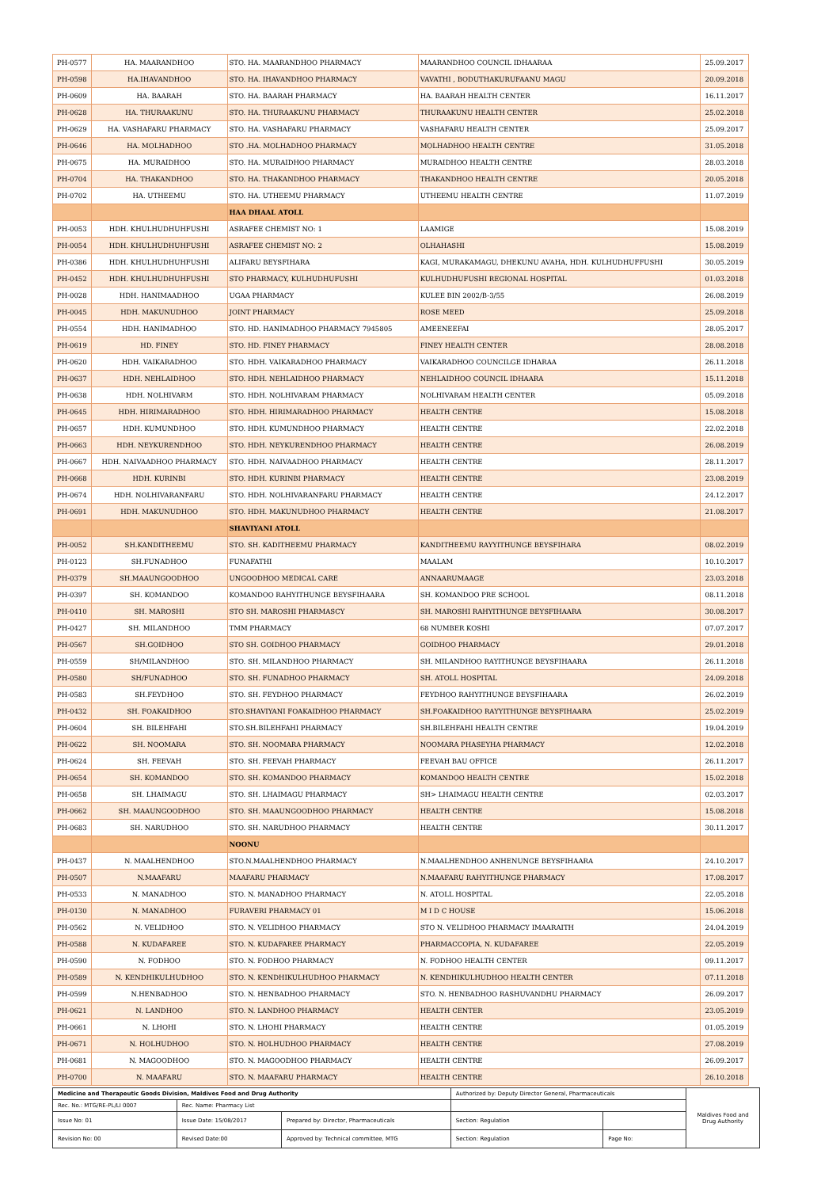| PH-0577 | HA. MAARANDHOO | STO. HA. MAARANDHOO PHARMACY | MAARANDHOO COUNCIL IDHAARAA | 25.09.2017 |
| PH-0598 | HA.IHAVANDHOO | STO. HA. IHAVANDHOO PHARMACY | VAVATHI , BODUTHAKURUFAANU MAGU | 20.09.2018 |
| PH-0609 | HA. BAARAH | STO. HA. BAARAH PHARMACY | HA. BAARAH HEALTH CENTER | 16.11.2017 |
| PH-0628 | HA. THURAAKUNU | STO. HA. THURAAKUNU PHARMACY | THURAAKUNU HEALTH CENTER | 25.02.2018 |
| PH-0629 | HA. VASHAFARU PHARMACY | STO. HA. VASHAFARU PHARMACY | VASHAFARU HEALTH CENTER | 25.09.2017 |
| PH-0646 | HA. MOLHADHOO | STO .HA. MOLHADHOO PHARMACY | MOLHADHOO HEALTH CENTRE | 31.05.2018 |
| PH-0675 | HA. MURAIDHOO | STO. HA. MURAIDHOO PHARMACY | MURAIDHOO HEALTH CENTRE | 28.03.2018 |
| PH-0704 | HA. THAKANDHOO | STO. HA. THAKANDHOO PHARMACY | THAKANDHOO HEALTH CENTRE | 20.05.2018 |
| PH-0702 | HA. UTHEEMU | STO. HA. UTHEEMU PHARMACY | UTHEEMU HEALTH CENTRE | 11.07.2019 |
| | | HAA DHAAL ATOLL | | |
| PH-0053 | HDH. KHULHUDHUHFUSHI | ASRAFEE CHEMIST NO: 1 | LAAMIGE | 15.08.2019 |
| PH-0054 | HDH. KHULHUDHUHFUSHI | ASRAFEE CHEMIST NO: 2 | OLHAHASHI | 15.08.2019 |
| PH-0386 | HDH. KHULHUDHUHFUSHI | ALIFARU BEYSFIHARA | KAGI, MURAKAMAGU, DHEKUNU AVAHA, HDH. KULHUDHUFFUSHI | 30.05.2019 |
| PH-0452 | HDH. KHULHUDHUHFUSHI | STO PHARMACY, KULHUDHUFUSHI | KULHUDHUFUSHI REGIONAL HOSPITAL | 01.03.2018 |
| PH-0028 | HDH. HANIMAADHOO | UGAA PHARMACY | KULEE BIN 2002/B-3/55 | 26.08.2019 |
| PH-0045 | HDH. MAKUNUDHOO | JOINT PHARMACY | ROSE MEED | 25.09.2018 |
| PH-0554 | HDH. HANIMADHOO | STO. HD. HANIMADHOO PHARMACY 7945805 | AMEENEEFAI | 28.05.2017 |
| PH-0619 | HD. FINEY | STO. HD. FINEY PHARMACY | FINEY HEALTH CENTER | 28.08.2018 |
| PH-0620 | HDH. VAIKARADHOO | STO. HDH. VAIKARADHOO PHARMACY | VAIKARADHOO COUNCILGE IDHARAA | 26.11.2018 |
| PH-0637 | HDH. NEHLAIDHOO | STO. HDH. NEHLAIDHOO PHARMACY | NEHLAIDHOO COUNCIL IDHAARA | 15.11.2018 |
| PH-0638 | HDH. NOLHIVARM | STO. HDH. NOLHIVARAM PHARMACY | NOLHIVARAM HEALTH CENTER | 05.09.2018 |
| PH-0645 | HDH. HIRIMARADHOO | STO. HDH. HIRIMARADHOO PHARMACY | HEALTH CENTRE | 15.08.2018 |
| PH-0657 | HDH. KUMUNDHOO | STO. HDH. KUMUNDHOO PHARMACY | HEALTH CENTRE | 22.02.2018 |
| PH-0663 | HDH. NEYKURENDHOO | STO. HDH. NEYKURENDHOO PHARMACY | HEALTH CENTRE | 26.08.2019 |
| PH-0667 | HDH. NAIVAADHOO PHARMACY | STO. HDH. NAIVAADHOO PHARMACY | HEALTH CENTRE | 28.11.2017 |
| PH-0668 | HDH. KURINBI | STO. HDH. KURINBI PHARMACY | HEALTH CENTRE | 23.08.2019 |
| PH-0674 | HDH. NOLHIVARANFARU | STO. HDH. NOLHIVARANFARU PHARMACY | HEALTH CENTRE | 24.12.2017 |
| PH-0691 | HDH. MAKUNUDHOO | STO. HDH. MAKUNUDHOO PHARMACY | HEALTH CENTRE | 21.08.2017 |
| | | SHAVIYANI ATOLL | | |
| PH-0052 | SH.KANDITHEEMU | STO. SH. KADITHEEMU PHARMACY | KANDITHEEMU RAYYITHUNGE BEYSFIHARA | 08.02.2019 |
| PH-0123 | SH.FUNADHOO | FUNAFATHI | MAALAM | 10.10.2017 |
| PH-0379 | SH.MAAUNGOODHOO | UNGOODHOO MEDICAL CARE | ANNAARUMAAGE | 23.03.2018 |
| PH-0397 | SH. KOMANDOO | KOMANDOO RAHYITHUNGE BEYSFIHAARA | SH. KOMANDOO PRE SCHOOL | 08.11.2018 |
| PH-0410 | SH. MAROSHI | STO SH. MAROSHI PHARMASCY | SH. MAROSHI RAHYITHUNGE BEYSFIHAARA | 30.08.2017 |
| PH-0427 | SH. MILANDHOO | TMM PHARMACY | 68 NUMBER KOSHI | 07.07.2017 |
| PH-0567 | SH.GOIDHOO | STO SH. GOIDHOO PHARMACY | GOIDHOO PHARMACY | 29.01.2018 |
| PH-0559 | SH/MILANDHOO | STO. SH. MILANDHOO PHARMACY | SH. MILANDHOO RAYITHUNGE BEYSFIHAARA | 26.11.2018 |
| PH-0580 | SH/FUNADHOO | STO. SH. FUNADHOO PHARMACY | SH. ATOLL HOSPITAL | 24.09.2018 |
| PH-0583 | SH.FEYDHOO | STO. SH. FEYDHOO PHARMACY | FEYDHOO RAHYITHUNGE BEYSFIHAARA | 26.02.2019 |
| PH-0432 | SH. FOAKAIDHOO | STO.SHAVIYANI FOAKAIDHOO PHARMACY | SH.FOAKAIDHOO RAYYITHUNGE BEYSFIHAARA | 25.02.2019 |
| PH-0604 | SH. BILEHFAHI | STO.SH.BILEHFAHI PHARMACY | SH.BILEHFAHI HEALTH CENTRE | 19.04.2019 |
| PH-0622 | SH. NOOMARA | STO. SH. NOOMARA PHARMACY | NOOMARA PHASEYHA PHARMACY | 12.02.2018 |
| PH-0624 | SH. FEEVAH | STO. SH. FEEVAH PHARMACY | FEEVAH BAU OFFICE | 26.11.2017 |
| PH-0654 | SH. KOMANDOO | STO. SH. KOMANDOO PHARMACY | KOMANDOO HEALTH CENTRE | 15.02.2018 |
| PH-0658 | SH. LHAIMAGU | STO. SH. LHAIMAGU PHARMACY | SH> LHAIMAGU HEALTH CENTRE | 02.03.2017 |
| PH-0662 | SH. MAAUNGOODHOO | STO. SH. MAAUNGOODHOO PHARMACY | HEALTH CENTRE | 15.08.2018 |
| PH-0683 | SH. NARUDHOO | STO. SH. NARUDHOO PHARMACY | HEALTH CENTRE | 30.11.2017 |
| | | NOONU | | |
| PH-0437 | N. MAALHENDHOO | STO.N.MAALHENDHOO PHARMACY | N.MAALHENDHOO ANHENUNGE BEYSFIHAARA | 24.10.2017 |
| PH-0507 | N.MAAFARU | MAAFARU PHARMACY | N.MAAFARU RAHYITHUNGE PHARMACY | 17.08.2017 |
| PH-0533 | N. MANADHOO | STO. N. MANADHOO PHARMACY | N. ATOLL HOSPITAL | 22.05.2018 |
| PH-0130 | N. MANADHOO | FURAVERI PHARMACY 01 | M I D C HOUSE | 15.06.2018 |
| PH-0562 | N. VELIDHOO | STO. N. VELIDHOO PHARMACY | STO N. VELIDHOO PHARMACY IMAARAITH | 24.04.2019 |
| PH-0588 | N. KUDAFAREE | STO. N. KUDAFAREE PHARMACY | PHARMACCOPIA, N. KUDAFAREE | 22.05.2019 |
| PH-0590 | N. FODHOO | STO. N. FODHOO PHARMACY | N. FODHOO HEALTH CENTER | 09.11.2017 |
| PH-0589 | N. KENDHIKULHUDHOO | STO. N. KENDHIKULHUDHOO PHARMACY | N. KENDHIKULHUDHOO HEALTH CENTER | 07.11.2018 |
| PH-0599 | N.HENBADHOO | STO. N. HENBADHOO PHARMACY | STO. N. HENBADHOO RASHUVANDHU PHARMACY | 26.09.2017 |
| PH-0621 | N. LANDHOO | STO. N. LANDHOO PHARMACY | HEALTH CENTER | 23.05.2019 |
| PH-0661 | N. LHOHI | STO. N. LHOHI PHARMACY | HEALTH CENTRE | 01.05.2019 |
| PH-0671 | N. HOLHUDHOO | STO. N. HOLHUDHOO PHARMACY | HEALTH CENTRE | 27.08.2019 |
| PH-0681 | N. MAGOODHOO | STO. N. MAGOODHOO PHARMACY | HEALTH CENTRE | 26.09.2017 |
| PH-0700 | N. MAAFARU | STO. N. MAAFARU PHARMACY | HEALTH CENTRE | 26.10.2018 |
| Medicine and Therapeutic Goods Division, Maldives Food and Drug Authority | | | Authorized by: Deputy Director General, Pharmaceuticals | | Maldives Food and Drug Authority |
| Rec. No.: MTG/RE-PL/LI 0007 | Rec. Name: Pharmacy List | | | | |
| Issue No: 01 | Issue Date: 15/08/2017 | Prepared by: Director, Pharmaceuticals | Section: Regulation | | |
| Revision No: 00 | Revised Date:00 | Approved by: Technical committee, MTG | Section: Regulation | Page No: | |